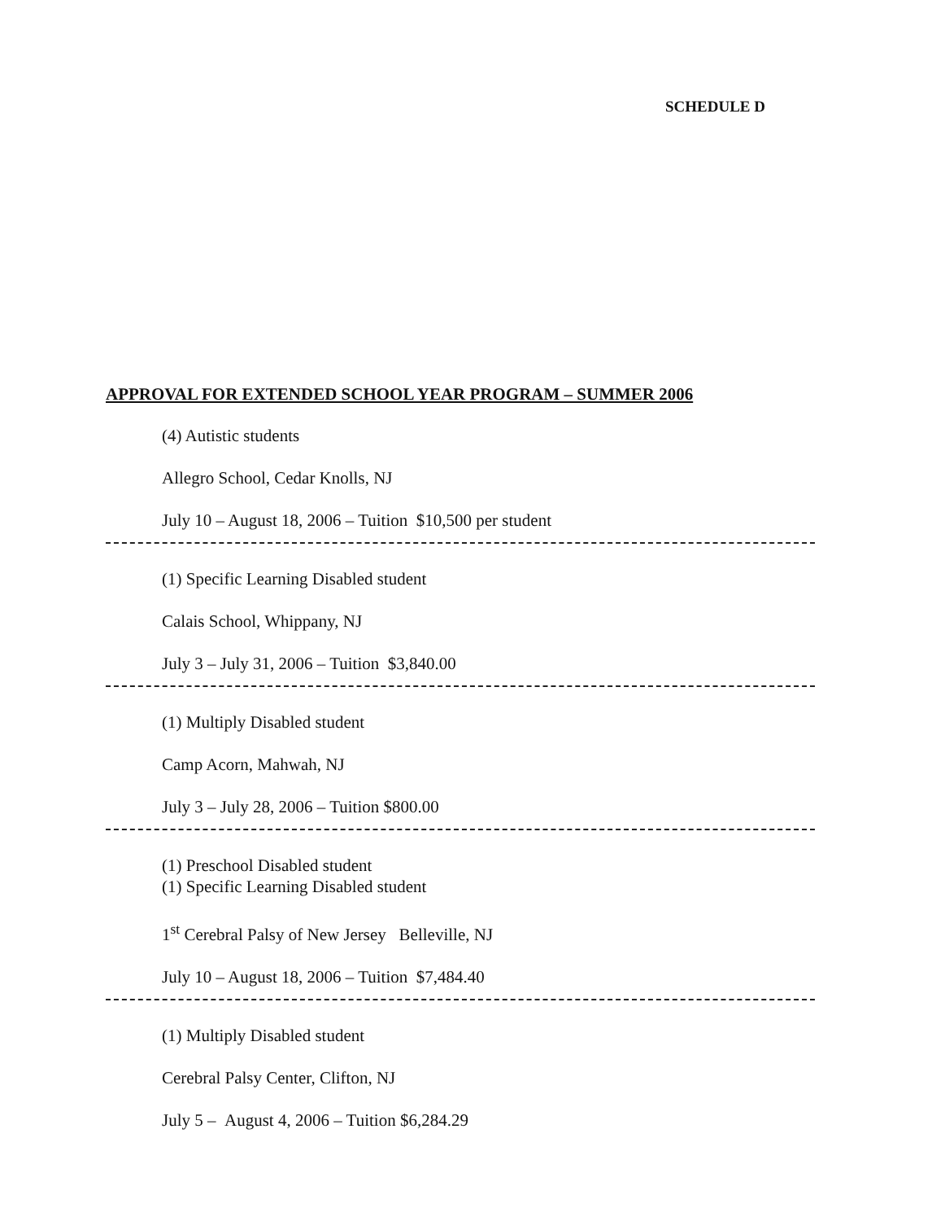SCHEDULE D
APPROVAL FOR EXTENDED SCHOOL YEAR PROGRAM – SUMMER 2006
(4) Autistic students
Allegro School, Cedar Knolls, NJ
July 10 – August 18, 2006 – Tuition $10,500 per student
(1) Specific Learning Disabled student
Calais School, Whippany, NJ
July 3 – July 31, 2006 – Tuition $3,840.00
(1) Multiply Disabled student
Camp Acorn, Mahwah, NJ
July 3 – July 28, 2006 – Tuition $800.00
(1) Preschool Disabled student
(1) Specific Learning Disabled student
1<sup>st</sup> Cerebral Palsy of New Jersey Belleville, NJ
July 10 – August 18, 2006 – Tuition $7,484.40
(1) Multiply Disabled student
Cerebral Palsy Center, Clifton, NJ
July 5 – August 4, 2006 – Tuition $6,284.29